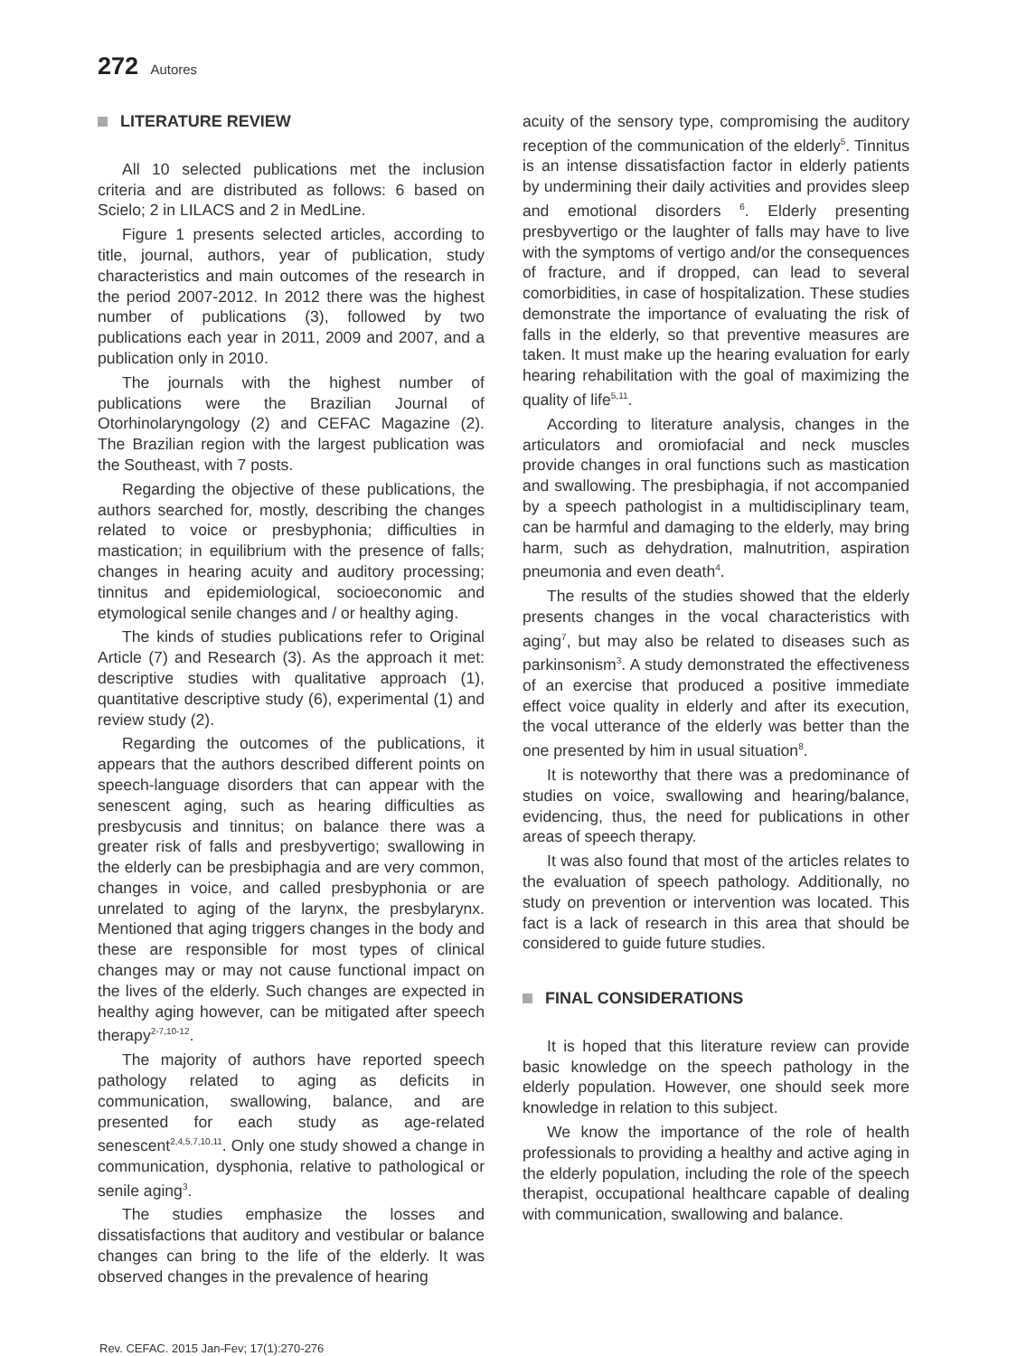272 Autores
LITERATURE REVIEW
All 10 selected publications met the inclusion criteria and are distributed as follows: 6 based on Scielo; 2 in LILACS and 2 in MedLine.
Figure 1 presents selected articles, according to title, journal, authors, year of publication, study characteristics and main outcomes of the research in the period 2007-2012. In 2012 there was the highest number of publications (3), followed by two publications each year in 2011, 2009 and 2007, and a publication only in 2010.
The journals with the highest number of publications were the Brazilian Journal of Otorhinolaryngology (2) and CEFAC Magazine (2). The Brazilian region with the largest publication was the Southeast, with 7 posts.
Regarding the objective of these publications, the authors searched for, mostly, describing the changes related to voice or presbyphonia; difficulties in mastication; in equilibrium with the presence of falls; changes in hearing acuity and auditory processing; tinnitus and epidemiological, socioeconomic and etymological senile changes and / or healthy aging.
The kinds of studies publications refer to Original Article (7) and Research (3). As the approach it met: descriptive studies with qualitative approach (1), quantitative descriptive study (6), experimental (1) and review study (2).
Regarding the outcomes of the publications, it appears that the authors described different points on speech-language disorders that can appear with the senescent aging, such as hearing difficulties as presbycusis and tinnitus; on balance there was a greater risk of falls and presbyvertigo; swallowing in the elderly can be presbiphagia and are very common, changes in voice, and called presbyphonia or are unrelated to aging of the larynx, the presbylarynx. Mentioned that aging triggers changes in the body and these are responsible for most types of clinical changes may or may not cause functional impact on the lives of the elderly. Such changes are expected in healthy aging however, can be mitigated after speech therapy<sup>2-7,10-12</sup>.
The majority of authors have reported speech pathology related to aging as deficits in communication, swallowing, balance, and are presented for each study as age-related senescent<sup>2,4,5,7,10,11</sup>. Only one study showed a change in communication, dysphonia, relative to pathological or senile aging<sup>3</sup>.
The studies emphasize the losses and dissatisfactions that auditory and vestibular or balance changes can bring to the life of the elderly. It was observed changes in the prevalence of hearing
acuity of the sensory type, compromising the auditory reception of the communication of the elderly<sup>5</sup>. Tinnitus is an intense dissatisfaction factor in elderly patients by undermining their daily activities and provides sleep and emotional disorders <sup>6</sup>. Elderly presenting presbyvertigo or the laughter of falls may have to live with the symptoms of vertigo and/or the consequences of fracture, and if dropped, can lead to several comorbidities, in case of hospitalization. These studies demonstrate the importance of evaluating the risk of falls in the elderly, so that preventive measures are taken. It must make up the hearing evaluation for early hearing rehabilitation with the goal of maximizing the quality of life<sup>5,11</sup>.
According to literature analysis, changes in the articulators and oromiofacial and neck muscles provide changes in oral functions such as mastication and swallowing. The presbiphagia, if not accompanied by a speech pathologist in a multidisciplinary team, can be harmful and damaging to the elderly, may bring harm, such as dehydration, malnutrition, aspiration pneumonia and even death<sup>4</sup>.
The results of the studies showed that the elderly presents changes in the vocal characteristics with aging<sup>7</sup>, but may also be related to diseases such as parkinsonism<sup>3</sup>. A study demonstrated the effectiveness of an exercise that produced a positive immediate effect voice quality in elderly and after its execution, the vocal utterance of the elderly was better than the one presented by him in usual situation<sup>8</sup>.
It is noteworthy that there was a predominance of studies on voice, swallowing and hearing/balance, evidencing, thus, the need for publications in other areas of speech therapy.
It was also found that most of the articles relates to the evaluation of speech pathology. Additionally, no study on prevention or intervention was located. This fact is a lack of research in this area that should be considered to guide future studies.
FINAL CONSIDERATIONS
It is hoped that this literature review can provide basic knowledge on the speech pathology in the elderly population. However, one should seek more knowledge in relation to this subject.
We know the importance of the role of health professionals to providing a healthy and active aging in the elderly population, including the role of the speech therapist, occupational healthcare capable of dealing with communication, swallowing and balance.
Rev. CEFAC. 2015 Jan-Fev; 17(1):270-276